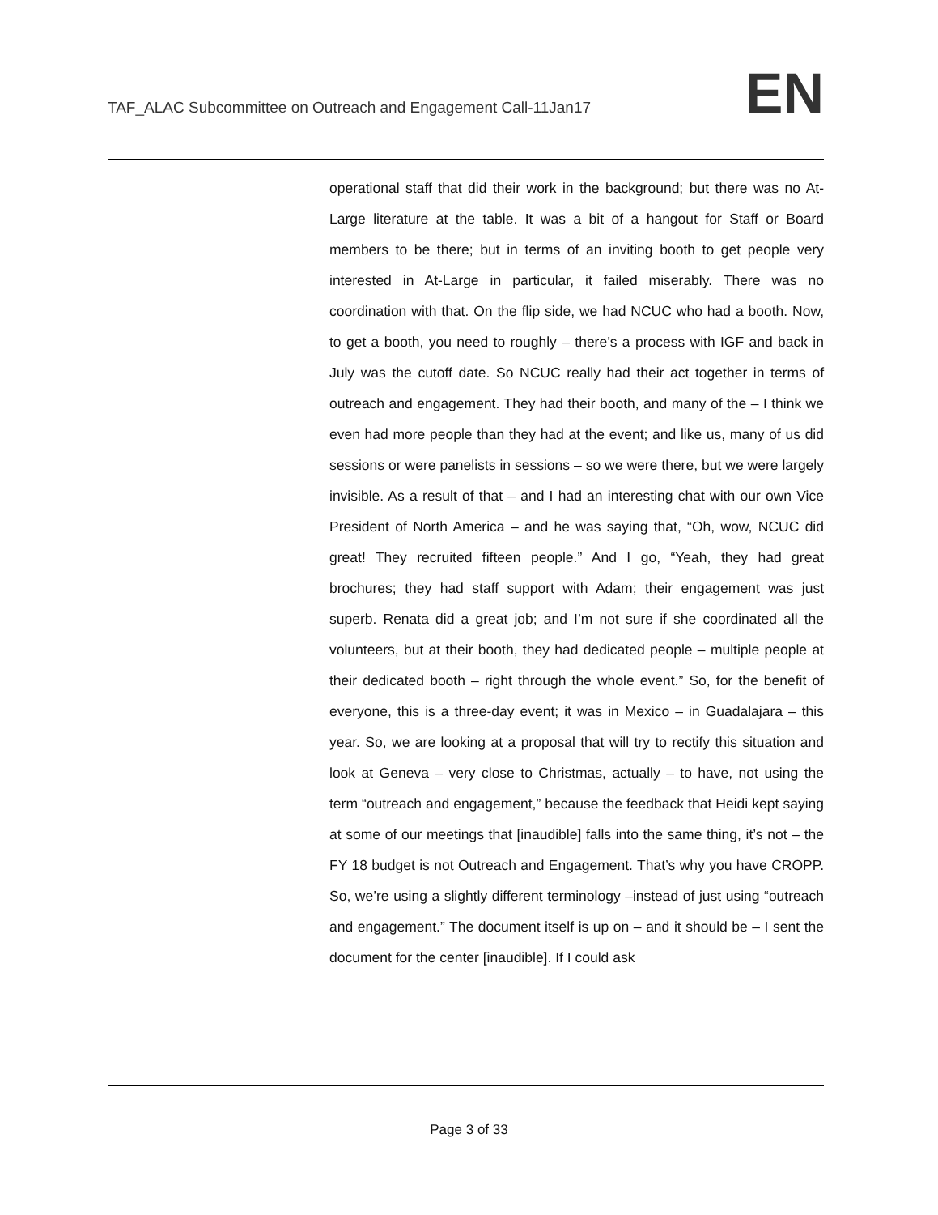TAF_ALAC Subcommittee on Outreach and Engagement Call-11Jan17
EN
operational staff that did their work in the background; but there was no At-Large literature at the table. It was a bit of a hangout for Staff or Board members to be there; but in terms of an inviting booth to get people very interested in At-Large in particular, it failed miserably. There was no coordination with that. On the flip side, we had NCUC who had a booth. Now, to get a booth, you need to roughly – there’s a process with IGF and back in July was the cutoff date. So NCUC really had their act together in terms of outreach and engagement. They had their booth, and many of the – I think we even had more people than they had at the event; and like us, many of us did sessions or were panelists in sessions – so we were there, but we were largely invisible. As a result of that – and I had an interesting chat with our own Vice President of North America – and he was saying that, “Oh, wow, NCUC did great! They recruited fifteen people.” And I go, “Yeah, they had great brochures; they had staff support with Adam; their engagement was just superb. Renata did a great job; and I’m not sure if she coordinated all the volunteers, but at their booth, they had dedicated people – multiple people at their dedicated booth – right through the whole event.” So, for the benefit of everyone, this is a three-day event; it was in Mexico – in Guadalajara – this year. So, we are looking at a proposal that will try to rectify this situation and look at Geneva – very close to Christmas, actually – to have, not using the term “outreach and engagement,” because the feedback that Heidi kept saying at some of our meetings that [inaudible] falls into the same thing, it’s not – the FY 18 budget is not Outreach and Engagement. That’s why you have CROPP. So, we’re using a slightly different terminology –instead of just using “outreach and engagement.” The document itself is up on – and it should be – I sent the document for the center [inaudible]. If I could ask
Page 3 of 33